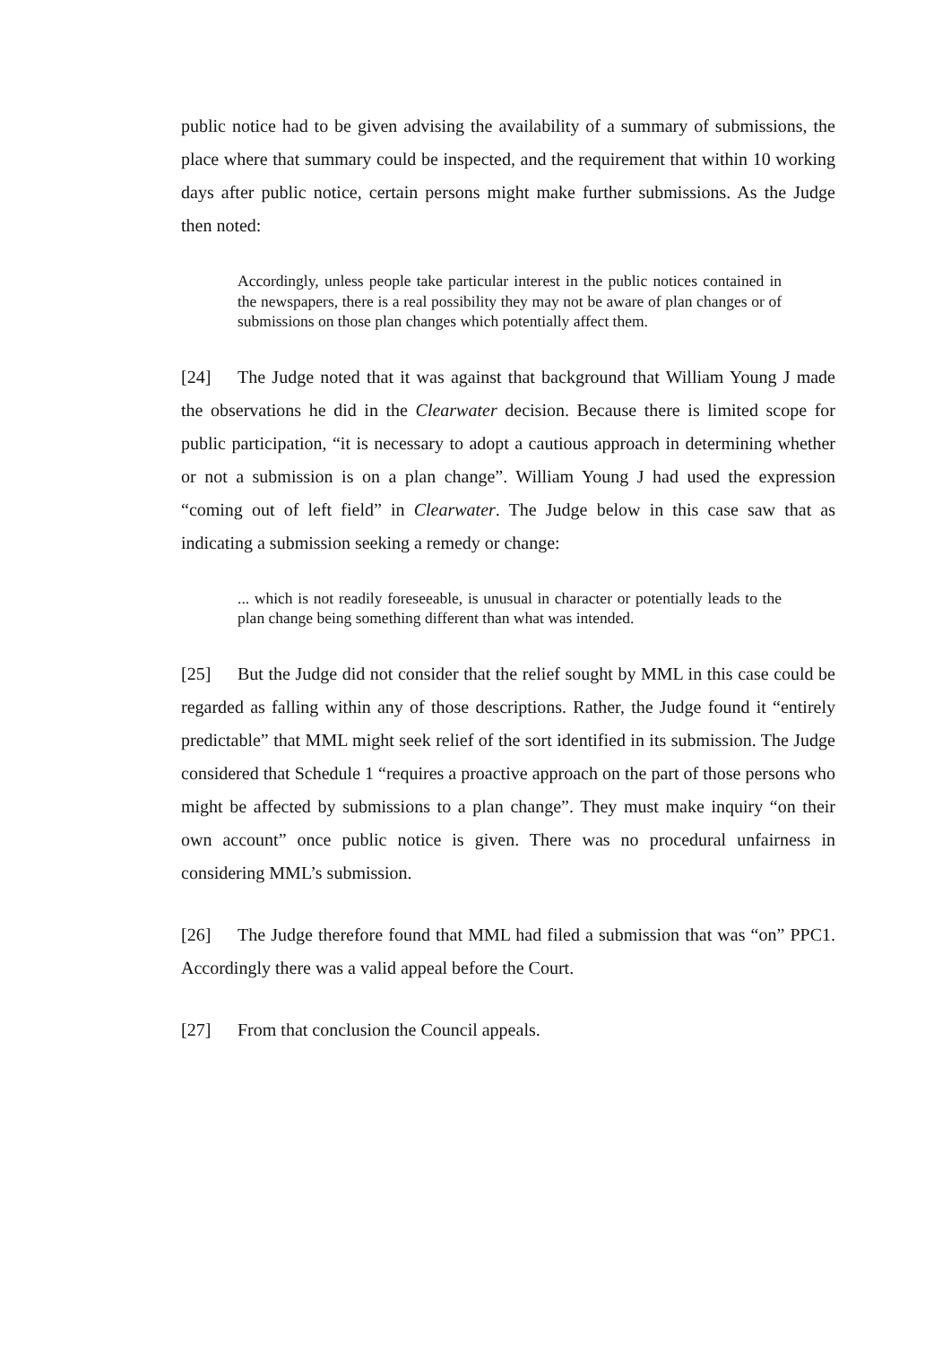public notice had to be given advising the availability of a summary of submissions, the place where that summary could be inspected, and the requirement that within 10 working days after public notice, certain persons might make further submissions. As the Judge then noted:
Accordingly, unless people take particular interest in the public notices contained in the newspapers, there is a real possibility they may not be aware of plan changes or of submissions on those plan changes which potentially affect them.
[24] The Judge noted that it was against that background that William Young J made the observations he did in the Clearwater decision. Because there is limited scope for public participation, “it is necessary to adopt a cautious approach in determining whether or not a submission is on a plan change”. William Young J had used the expression “coming out of left field” in Clearwater. The Judge below in this case saw that as indicating a submission seeking a remedy or change:
... which is not readily foreseeable, is unusual in character or potentially leads to the plan change being something different than what was intended.
[25] But the Judge did not consider that the relief sought by MML in this case could be regarded as falling within any of those descriptions. Rather, the Judge found it “entirely predictable” that MML might seek relief of the sort identified in its submission. The Judge considered that Schedule 1 “requires a proactive approach on the part of those persons who might be affected by submissions to a plan change”. They must make inquiry “on their own account” once public notice is given. There was no procedural unfairness in considering MML’s submission.
[26] The Judge therefore found that MML had filed a submission that was “on” PPC1. Accordingly there was a valid appeal before the Court.
[27] From that conclusion the Council appeals.